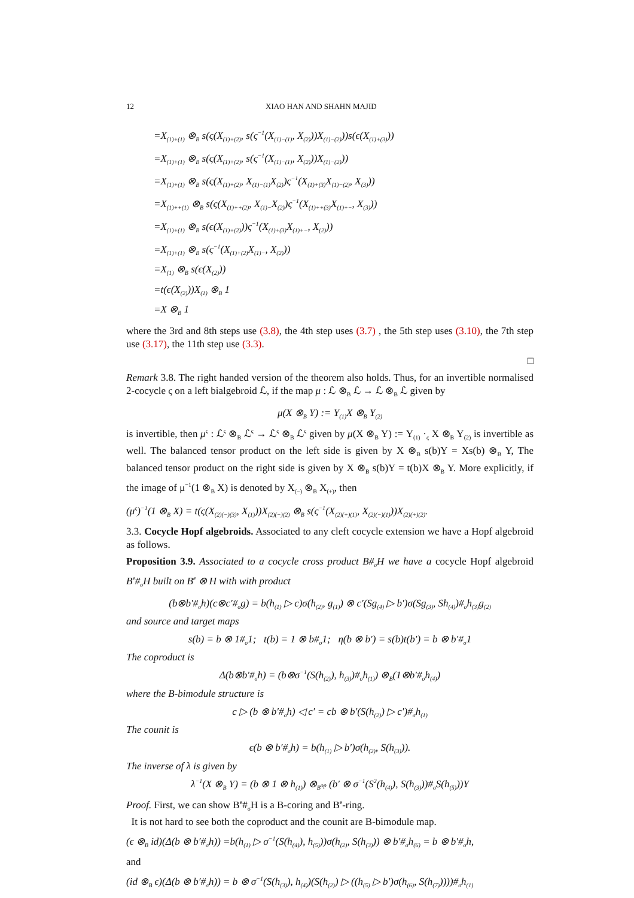12 XIAO HAN AND SHAHN MAJID
=X<sub>(1)+(1)</sub> ⊗<sub>B</sub> s(ς(X<sub>(1)+(2)</sub>, s(ς<sup>−1</sup>(X<sub>(1)−(1)</sub>, X<sub>(2)</sub>))X<sub>(1)−(2)</sub>))s(ϵ(X<sub>(1)+(3)</sub>))
=X<sub>(1)+(1)</sub> ⊗<sub>B</sub> s(ς(X<sub>(1)+(2)</sub>, s(ς<sup>−1</sup>(X<sub>(1)−(1)</sub>, X<sub>(2)</sub>))X<sub>(1)−(2)</sub>))
=X<sub>(1)+(1)</sub> ⊗<sub>B</sub> s(ς(X<sub>(1)+(2)</sub>, X<sub>(1)−(1)</sub>X<sub>(2)</sub>)ς<sup>−1</sup>(X<sub>(1)+(3)</sub>X<sub>(1)−(2)</sub>, X<sub>(3)</sub>))
=X<sub>(1)++(1)</sub> ⊗<sub>B</sub> s(ς(X<sub>(1)++(2)</sub>, X<sub>(1)−</sub>X<sub>(2)</sub>)ς<sup>−1</sup>(X<sub>(1)++(3)</sub>X<sub>(1)+−</sub>, X<sub>(3)</sub>))
=X<sub>(1)+(1)</sub> ⊗<sub>B</sub> s(ϵ(X<sub>(1)+(2)</sub>))ς<sup>−1</sup>(X<sub>(1)+(3)</sub>X<sub>(1)+−</sub>, X<sub>(2)</sub>))
=X<sub>(1)+(1)</sub> ⊗<sub>B</sub> s(ς<sup>−1</sup>(X<sub>(1)+(2)</sub>X<sub>(1)−</sub>, X<sub>(2)</sub>))
=X<sub>(1)</sub> ⊗<sub>B</sub> s(ϵ(X<sub>(2)</sub>))
=t(ϵ(X<sub>(2)</sub>))X<sub>(1)</sub> ⊗<sub>B</sub> 1
=X ⊗<sub>B</sub> 1
where the 3rd and 8th steps use (3.8), the 4th step uses (3.7) , the 5th step uses (3.10), the 7th step use (3.17), the 11th step use (3.3).
□
Remark 3.8. The right handed version of the theorem also holds. Thus, for an invertible normalised 2-cocycle ς on a left bialgebroid ℒ, if the map μ : ℒ ⊗<sub>B</sub> ℒ → ℒ ⊗<sub>B</sub> ℒ given by
μ(X ⊗<sub>B</sub> Y) := Y<sub>(1)</sub>X ⊗<sub>B</sub> Y<sub>(2)</sub>
is invertible, then μ<sup>ς</sup> : ℒ<sup>ς</sup> ⊗<sub>B</sub> ℒ<sup>ς</sup> → ℒ<sup>ς</sup> ⊗<sub>B</sub> ℒ<sup>ς</sup> given by μ(X ⊗<sub>B</sub> Y) := Y<sub>(1)</sub> ·<sub>ς</sub> X ⊗<sub>B</sub> Y<sub>(2)</sub> is invertible as well. The balanced tensor product on the left side is given by X ⊗<sub>B</sub> s(b)Y = Xs(b) ⊗<sub>B</sub> Y, The balanced tensor product on the right side is given by X ⊗<sub>B</sub> s(b)Y = t(b)X ⊗<sub>B</sub> Y. More explicitly, if the image of μ<sup>−1</sup>(1 ⊗<sub>B</sub> X) is denoted by X<sub>(−)</sub> ⊗<sub>B</sub> X<sub>(+)</sub>, then
(μ<sup>ς</sup>)<sup>−1</sup>(1 ⊗<sub>B</sub> X) = t(ς(X<sub>(2)(−)(3)</sub>, X<sub>(1)</sub>))X<sub>(2)(−)(2)</sub> ⊗<sub>B</sub> s(ς<sup>−1</sup>(X<sub>(2)(+)(1)</sub>, X<sub>(2)(−)(1)</sub>))X<sub>(2)(+)(2)</sub>.
3.3. Cocycle Hopf algebroids. Associated to any cleft cocycle extension we have a Hopf algebroid as follows.
Proposition 3.9. Associated to a cocycle cross product B#<sub>σ</sub>H we have a cocycle Hopf algebroid B<sup>e</sup>#<sub>σ</sub>H built on B<sup>e</sup> ⊗ H with with product
(b⊗b′#<sub>σ</sub>h)(c⊗c′#<sub>σ</sub>g) = b(h<sub>(1)</sub> ▷ c)σ(h<sub>(2)</sub>, g<sub>(1)</sub>) ⊗ c′(Sg<sub>(4)</sub> ▷ b′)σ(Sg<sub>(3)</sub>, Sh<sub>(4)</sub>)#<sub>σ</sub>h<sub>(3)</sub>g<sub>(2)</sub>
and source and target maps
s(b) = b ⊗ 1#<sub>σ</sub>1; t(b) = 1 ⊗ b#<sub>σ</sub>1; η(b ⊗ b′) = s(b)t(b′) = b ⊗ b′#<sub>σ</sub>1
The coproduct is
Δ(b⊗b′#<sub>σ</sub>h) = (b⊗σ<sup>−1</sup>(S(h<sub>(2)</sub>), h<sub>(3)</sub>)#<sub>σ</sub>h<sub>(1)</sub>) ⊗<sub>B</sub>(1⊗b′#<sub>σ</sub>h<sub>(4)</sub>)
where the B-bimodule structure is
c ▷ (b ⊗ b′#<sub>σ</sub>h) ◁ c′ = cb ⊗ b′(S(h<sub>(2)</sub>) ▷ c′)#<sub>σ</sub>h<sub>(1)</sub>
The counit is
ϵ(b ⊗ b′#<sub>σ</sub>h) = b(h<sub>(1)</sub> ▷ b′)σ(h<sub>(2)</sub>, S(h<sub>(3)</sub>)).
The inverse of λ is given by
λ<sup>−1</sup>(X ⊗<sub>B</sub> Y) = (b ⊗ 1 ⊗ h<sub>(1)</sub>) ⊗<sub>B<sup>op</sup></sub> (b′ ⊗ σ<sup>−1</sup>(S<sup>2</sup>(h<sub>(4)</sub>), S(h<sub>(3)</sub>))#<sub>σ</sub>S(h<sub>(5)</sub>))Y
Proof. First, we can show B<sup>e</sup>#<sub>σ</sub>H is a B-coring and B<sup>e</sup>-ring.
It is not hard to see both the coproduct and the counit are B-bimodule map.
(ϵ ⊗<sub>B</sub> id)(Δ(b ⊗ b′#<sub>σ</sub>h)) =b(h<sub>(1)</sub> ▷ σ<sup>−1</sup>(S(h<sub>(4)</sub>), h<sub>(5)</sub>))σ(h<sub>(2)</sub>, S(h<sub>(3)</sub>)) ⊗ b′#<sub>σ</sub>h<sub>(6)</sub> = b ⊗ b′#<sub>σ</sub>h,
and
(id ⊗<sub>B</sub> ϵ)(Δ(b ⊗ b′#<sub>σ</sub>h)) = b ⊗ σ<sup>−1</sup>(S(h<sub>(3)</sub>), h<sub>(4)</sub>)(S(h<sub>(2)</sub>) ▷ ((h<sub>(5)</sub> ▷ b′)σ(h<sub>(6)</sub>, S(h<sub>(7)</sub>))))#<sub>σ</sub>h<sub>(1)</sub>